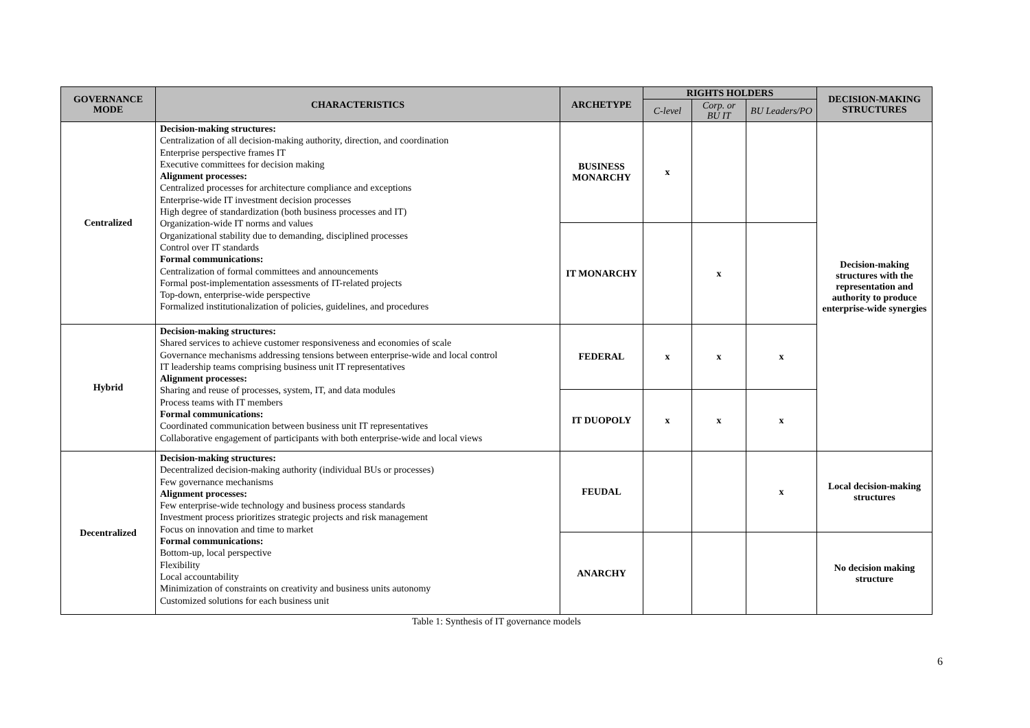| GOVERNANCE MODE | CHARACTERISTICS | ARCHETYPE | RIGHTS HOLDERS | | | DECISION-MAKING STRUCTURES |
| --- | --- | --- | --- | --- | --- | --- |
| | | | C-level | Corp. or BU IT | BU Leaders/PO | |
| Centralized | Decision-making structures: Centralization of all decision-making authority, direction, and coordination Enterprise perspective frames IT Executive committees for decision making Alignment processes: Centralized processes for architecture compliance and exceptions Enterprise-wide IT investment decision processes High degree of standardization (both business processes and IT) Organization-wide IT norms and values Organizational stability due to demanding, disciplined processes Control over IT standards Formal communications: Centralization of formal committees and announcements Formal post-implementation assessments of IT-related projects Top-down, enterprise-wide perspective Formalized institutionalization of policies, guidelines, and procedures | BUSINESS MONARCHY | x | | | Decision-making structures with the representation and authority to produce enterprise-wide synergies |
| | | IT MONARCHY | | x | | |
| Hybrid | Decision-making structures: Shared services to achieve customer responsiveness and economies of scale Governance mechanisms addressing tensions between enterprise-wide and local control IT leadership teams comprising business unit IT representatives Alignment processes: Sharing and reuse of processes, system, IT, and data modules Process teams with IT members Formal communications: Coordinated communication between business unit IT representatives Collaborative engagement of participants with both enterprise-wide and local views | FEDERAL | x | x | x | |
| | | IT DUOPOLY | x | x | x | |
| Decentralized | Decision-making structures: Decentralized decision-making authority (individual BUs or processes) Few governance mechanisms Alignment processes: Few enterprise-wide technology and business process standards Investment process prioritizes strategic projects and risk management Focus on innovation and time to market Formal communications: Bottom-up, local perspective Flexibility Local accountability Minimization of constraints on creativity and business units autonomy Customized solutions for each business unit | FEUDAL | | | x | Local decision-making structures |
| | | ANARCHY | | | | No decision making structure |
Table 1: Synthesis of IT governance models
6